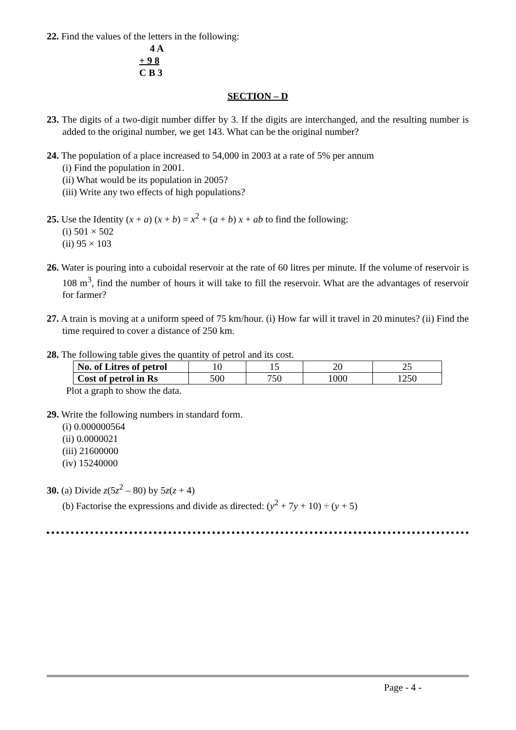22. Find the values of the letters in the following:
4 A
+ 9 8
C B 3
SECTION – D
23. The digits of a two-digit number differ by 3. If the digits are interchanged, and the resulting number is added to the original number, we get 143. What can be the original number?
24. The population of a place increased to 54,000 in 2003 at a rate of 5% per annum
(i) Find the population in 2001.
(ii) What would be its population in 2005?
(iii) Write any two effects of high populations?
25. Use the Identity (x + a) (x + b) = x<sup>2</sup> + (a + b) x + ab to find the following:
(i) 501 × 502
(ii) 95 × 103
26. Water is pouring into a cuboidal reservoir at the rate of 60 litres per minute. If the volume of reservoir is 108 m<sup>3</sup>, find the number of hours it will take to fill the reservoir. What are the advantages of reservoir for farmer?
27. A train is moving at a uniform speed of 75 km/hour. (i) How far will it travel in 20 minutes? (ii) Find the time required to cover a distance of 250 km.
28. The following table gives the quantity of petrol and its cost.
| No. of Litres of petrol | 10 | 15 | 20 | 25 |
| Cost of petrol in Rs | 500 | 750 | 1000 | 1250 |
Plot a graph to show the data.
29. Write the following numbers in standard form.
(i) 0.000000564
(ii) 0.0000021
(iii) 21600000
(iv) 15240000
30. (a) Divide z(5z<sup>2</sup> – 80) by 5z(z + 4)
(b) Factorise the expressions and divide as directed: (y<sup>2</sup> + 7y + 10) ÷ (y + 5)
Page - 4 -